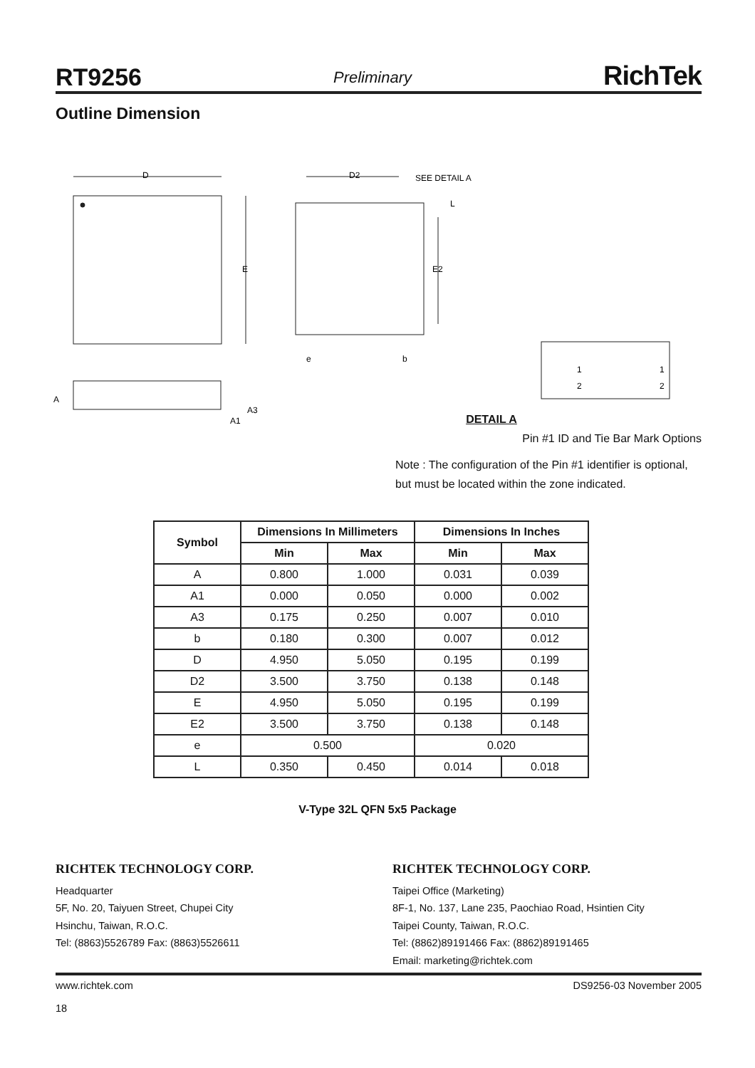RT9256 Preliminary RichTek
Outline Dimension
D
E
D2
SEE DETAIL A
L
E2
e
b
A
A3
A1
1
2
1
2
DETAIL A
Pin #1 ID and Tie Bar Mark Options
Note : The configuration of the Pin #1 identifier is optional, but must be located within the zone indicated.
| Symbol | Dimensions In Millimeters | | Dimensions In Inches | |
| --- | --- | --- | --- | --- |
| | Min | Max | Min | Max |
| A | 0.800 | 1.000 | 0.031 | 0.039 |
| A1 | 0.000 | 0.050 | 0.000 | 0.002 |
| A3 | 0.175 | 0.250 | 0.007 | 0.010 |
| b | 0.180 | 0.300 | 0.007 | 0.012 |
| D | 4.950 | 5.050 | 0.195 | 0.199 |
| D2 | 3.500 | 3.750 | 0.138 | 0.148 |
| E | 4.950 | 5.050 | 0.195 | 0.199 |
| E2 | 3.500 | 3.750 | 0.138 | 0.148 |
| e | 0.500 | | 0.020 | |
| L | 0.350 | 0.450 | 0.014 | 0.018 |
V-Type 32L QFN 5x5 Package
RICHTEK TECHNOLOGY CORP.
Headquarter
5F, No. 20, Taiyuen Street, Chupei City
Hsinchu, Taiwan, R.O.C.
Tel: (8863)5526789 Fax: (8863)5526611
RICHTEK TECHNOLOGY CORP.
Taipei Office (Marketing)
8F-1, No. 137, Lane 235, Paochiao Road, Hsintien City
Taipei County, Taiwan, R.O.C.
Tel: (8862)89191466 Fax: (8862)89191465
Email: marketing@richtek.com
www.richtek.com
18 DS9256-03 November 2005